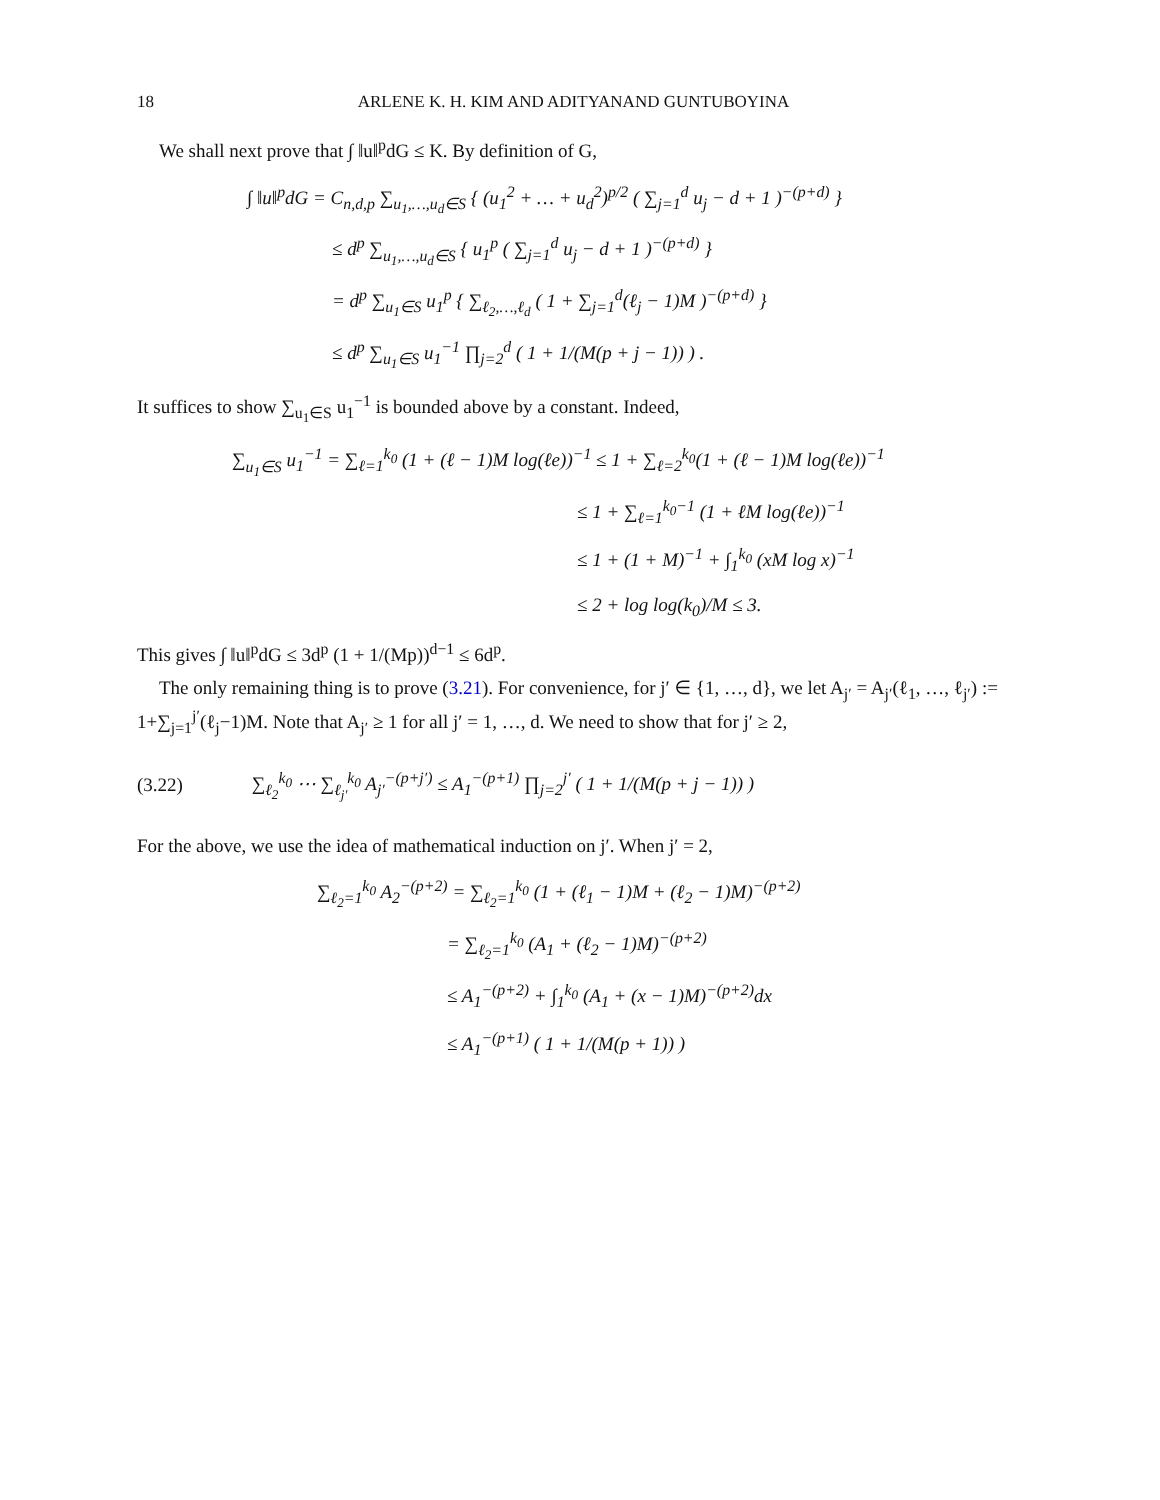18 ARLENE K. H. KIM AND ADITYANAND GUNTUBOYINA
We shall next prove that ∫ ‖u‖<sup>p</sup>dG ≤ K. By definition of G,
∫ ‖u‖<sup>p</sup>dG = C<sub>n,d,p</sub> ∑<sub>u<sub>1</sub>,…,u<sub>d</sub>∈S</sub> { (u<sub>1</sub><sup>2</sup> + … + u<sub>d</sub><sup>2</sup>)<sup>p/2</sup> ( ∑<sub>j=1</sub><sup>d</sup> u<sub>j</sub> − d + 1 )<sup>−(p+d)</sup> }
≤ d<sup>p</sup> ∑<sub>u<sub>1</sub>,…,u<sub>d</sub>∈S</sub> { u<sub>1</sub><sup>p</sup> ( ∑<sub>j=1</sub><sup>d</sup> u<sub>j</sub> − d + 1 )<sup>−(p+d)</sup> }
= d<sup>p</sup> ∑<sub>u<sub>1</sub>∈S</sub> u<sub>1</sub><sup>p</sup> { ∑<sub>ℓ<sub>2</sub>,…,ℓ<sub>d</sub></sub> ( 1 + ∑<sub>j=1</sub><sup>d</sup>(ℓ<sub>j</sub> − 1)M )<sup>−(p+d)</sup> }
≤ d<sup>p</sup> ∑<sub>u<sub>1</sub>∈S</sub> u<sub>1</sub><sup>−1</sup> ∏<sub>j=2</sub><sup>d</sup> ( 1 + 1/(M(p + j − 1)) ) .
It suffices to show ∑<sub>u<sub>1</sub>∈S</sub> u<sub>1</sub><sup>−1</sup> is bounded above by a constant. Indeed,
∑<sub>u<sub>1</sub>∈S</sub> u<sub>1</sub><sup>−1</sup> = ∑<sub>ℓ=1</sub><sup>k<sub>0</sub></sup> (1 + (ℓ − 1)M log(ℓe))<sup>−1</sup> ≤ 1 + ∑<sub>ℓ=2</sub><sup>k<sub>0</sub></sup>(1 + (ℓ − 1)M log(ℓe))<sup>−1</sup>
≤ 1 + ∑<sub>ℓ=1</sub><sup>k<sub>0</sub>−1</sup> (1 + ℓM log(ℓe))<sup>−1</sup>
≤ 1 + (1 + M)<sup>−1</sup> + ∫<sub>1</sub><sup>k<sub>0</sub></sup> (xM log x)<sup>−1</sup>
≤ 2 + log log(k<sub>0</sub>)/M ≤ 3.
This gives ∫ ‖u‖<sup>p</sup>dG ≤ 3d<sup>p</sup> (1 + 1/(Mp))<sup>d−1</sup> ≤ 6d<sup>p</sup>.
The only remaining thing is to prove (3.21). For convenience, for j′ ∈ {1, …, d}, we let A<sub>j′</sub> = A<sub>j′</sub>(ℓ<sub>1</sub>, …, ℓ<sub>j′</sub>) := 1+∑<sub>j=1</sub><sup>j′</sup>(ℓ<sub>j</sub>−1)M. Note that A<sub>j′</sub> ≥ 1 for all j′ = 1, …, d. We need to show that for j′ ≥ 2,
(3.22) ∑<sub>ℓ<sub>2</sub></sub><sup>k<sub>0</sub></sup> ⋯ ∑<sub>ℓ<sub>j′</sub></sub><sup>k<sub>0</sub></sup> A<sub>j′</sub><sup>−(p+j′)</sup> ≤ A<sub>1</sub><sup>−(p+1)</sup> ∏<sub>j=2</sub><sup>j′</sup> ( 1 + 1/(M(p + j − 1)) )
For the above, we use the idea of mathematical induction on j′. When j′ = 2,
∑<sub>ℓ<sub>2</sub>=1</sub><sup>k<sub>0</sub></sup> A<sub>2</sub><sup>−(p+2)</sup> = ∑<sub>ℓ<sub>2</sub>=1</sub><sup>k<sub>0</sub></sup> (1 + (ℓ<sub>1</sub> − 1)M + (ℓ<sub>2</sub> − 1)M)<sup>−(p+2)</sup>
= ∑<sub>ℓ<sub>2</sub>=1</sub><sup>k<sub>0</sub></sup> (A<sub>1</sub> + (ℓ<sub>2</sub> − 1)M)<sup>−(p+2)</sup>
≤ A<sub>1</sub><sup>−(p+2)</sup> + ∫<sub>1</sub><sup>k<sub>0</sub></sup> (A<sub>1</sub> + (x − 1)M)<sup>−(p+2)</sup>dx
≤ A<sub>1</sub><sup>−(p+1)</sup> ( 1 + 1/(M(p + 1)) )